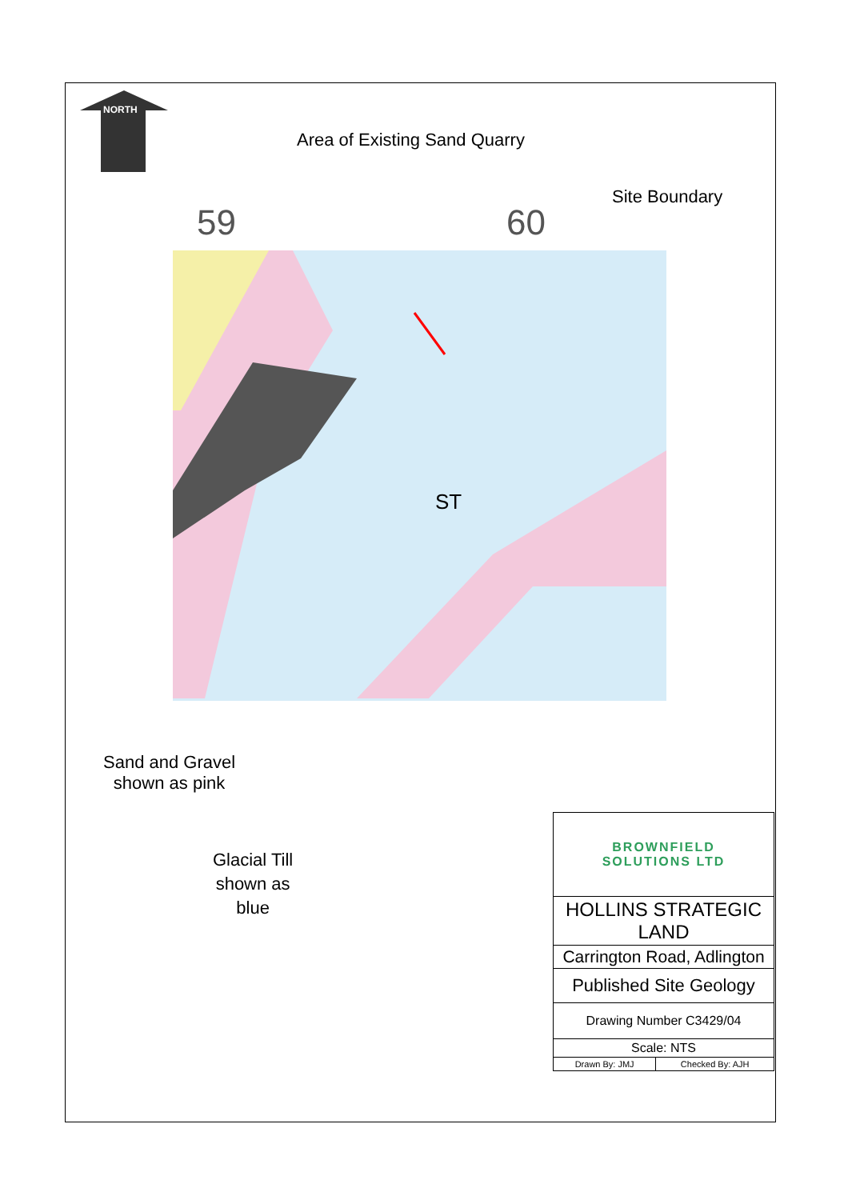NORTH
Area of Existing Sand Quarry
Site Boundary
59 60
ST
Sand and Gravel
shown as pink
Glacial Till
shown as
blue
| BROWNFIELD SOLUTIONS LTD | |
| HOLLINS STRATEGIC LAND | |
| Carrington Road, Adlington | |
| Published Site Geology | |
| Drawing Number C3429/04 | |
| Scale: NTS | |
| Drawn By: JMJ | Checked By: AJH |